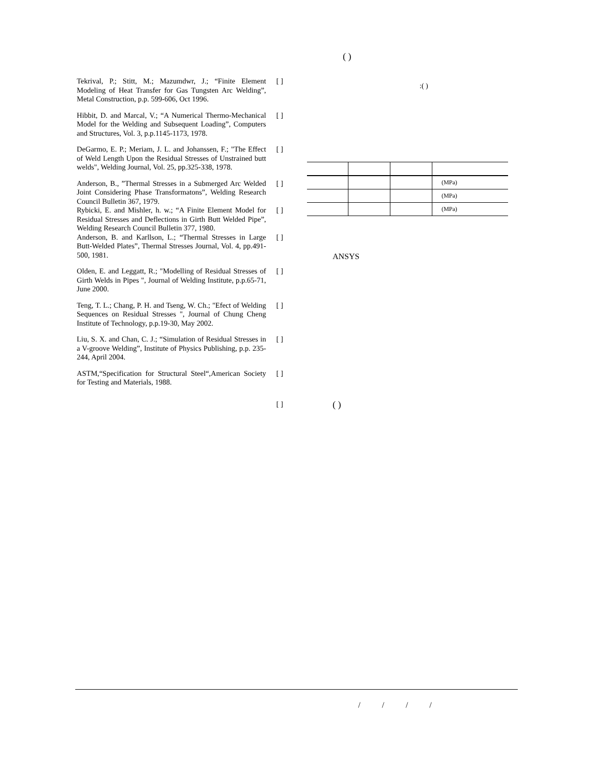( )
Tekrival, P.; Stitt, M.; Mazumdwr, J.; “Finite Element Modeling of Heat Transfer for Gas Tungsten Arc Welding”, Metal Construction, p.p. 599-606, Oct 1996.
[ ]
Hibbit, D. and Marcal, V.; “A Numerical Thermo-Mechanical Model for the Welding and Subsequent Loading”, Computers and Structures, Vol. 3, p.p.1145-1173, 1978.
[ ]
DeGarmo, E. P.; Meriam, J. L. and Johanssen, F.; "The Effect of Weld Length Upon the Residual Stresses of Unstrained butt welds", Welding Journal, Vol. 25, pp.325-338, 1978.
[ ]
Anderson, B., ”Thermal Stresses in a Submerged Arc Welded Joint Considering Phase Transformatons”, Welding Research Council Bulletin 367, 1979.
[ ]
Rybicki, E. and Mishler, h. w.; “A Finite Element Model for Residual Stresses and Deflections in Girth Butt Welded Pipe”, Welding Research Council Bulletin 377, 1980.
[ ]
Anderson, B. and Karllson, L.; “Thermal Stresses in Large Butt-Welded Plates”, Thermal Stresses Journal, Vol. 4, pp.491-500, 1981.
[ ]
Olden, E. and Leggatt, R.; "Modelling of Residual Stresses of Girth Welds in Pipes ", Journal of Welding Institute, p.p.65-71, June 2000.
[ ]
Teng, T. L.; Chang, P. H. and Tseng, W. Ch.; "Efect of Welding Sequences on Residual Stresses ", Journal of Chung Cheng Institute of Technology, p.p.19-30, May 2002.
[ ]
Liu, S. X. and Chan, C. J.; “Simulation of Residual Stresses in a V-groove Welding”, Institute of Physics Publishing, p.p. 235-244, April 2004.
[ ]
ASTM,“Specification for Structural Steel“,American Society for Testing and Materials, 1988.
[ ]
[ ]
:( )
| | | | (MPa) |
| | | | (MPa) |
| | | | (MPa) |
ANSYS
( )
/ / / /